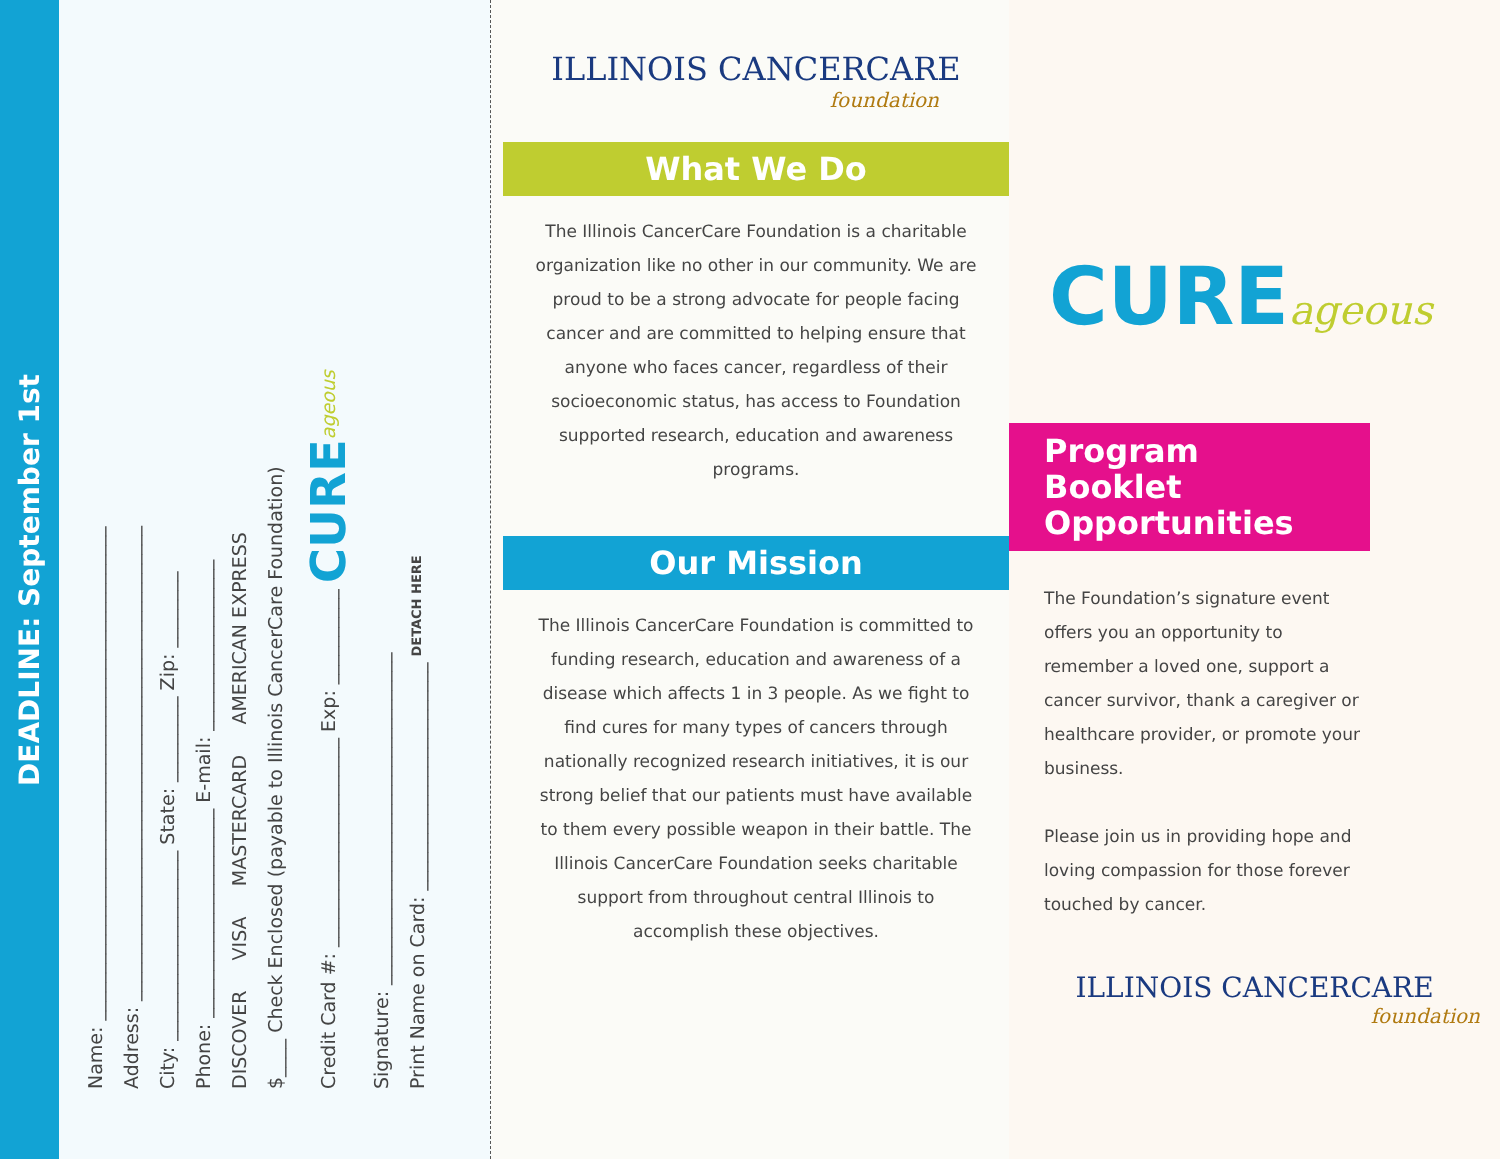DEADLINE: September 1st
Name: ____________________________________________________
Address: __________________________________________________
City: ____________________ State: _________ Zip: ________
Phone: ______________________ E-mail: __________________
DISCOVER VISA MASTERCARD AMERICAN EXPRESS
$____ Check Enclosed (payable to Illinois CancerCare Foundation)
Credit Card #: ______________________ Exp: __________ CURE ageous
Signature: ___________________________________
Print Name on Card: ________________________ DETACH HERE
ILLINOIS CANCERCARE
foundation
What We Do
The Illinois CancerCare Foundation is a charitable organization like no other in our community. We are proud to be a strong advocate for people facing cancer and are committed to helping ensure that anyone who faces cancer, regardless of their socioeconomic status, has access to Foundation supported research, education and awareness programs.
Our Mission
The Illinois CancerCare Foundation is committed to funding research, education and awareness of a disease which affects 1 in 3 people. As we fight to find cures for many types of cancers through nationally recognized research initiatives, it is our strong belief that our patients must have available to them every possible weapon in their battle. The Illinois CancerCare Foundation seeks charitable support from throughout central Illinois to accomplish these objectives.
CUREageous
Program Booklet
Opportunities
The Foundation’s signature event offers you an opportunity to remember a loved one, support a cancer survivor, thank a caregiver or healthcare provider, or promote your business.
Please join us in providing hope and loving compassion for those forever touched by cancer.
ILLINOIS CANCERCARE
foundation